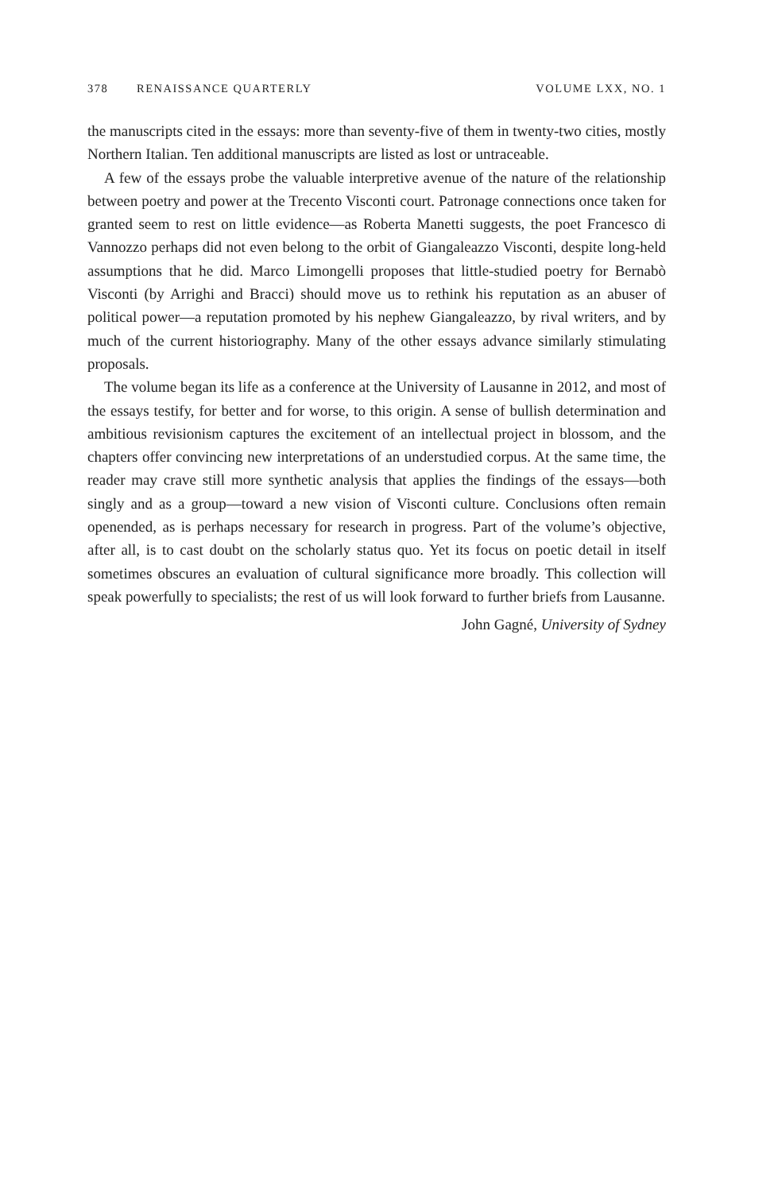378 RENAISSANCE QUARTERLY VOLUME LXX, NO. 1
the manuscripts cited in the essays: more than seventy-five of them in twenty-two cities, mostly Northern Italian. Ten additional manuscripts are listed as lost or untraceable.
A few of the essays probe the valuable interpretive avenue of the nature of the relationship between poetry and power at the Trecento Visconti court. Patronage connections once taken for granted seem to rest on little evidence—as Roberta Manetti suggests, the poet Francesco di Vannozzo perhaps did not even belong to the orbit of Giangaleazzo Visconti, despite long-held assumptions that he did. Marco Limongelli proposes that little-studied poetry for Bernabò Visconti (by Arrighi and Bracci) should move us to rethink his reputation as an abuser of political power—a reputation promoted by his nephew Giangaleazzo, by rival writers, and by much of the current historiography. Many of the other essays advance similarly stimulating proposals.
The volume began its life as a conference at the University of Lausanne in 2012, and most of the essays testify, for better and for worse, to this origin. A sense of bullish determination and ambitious revisionism captures the excitement of an intellectual project in blossom, and the chapters offer convincing new interpretations of an understudied corpus. At the same time, the reader may crave still more synthetic analysis that applies the findings of the essays—both singly and as a group—toward a new vision of Visconti culture. Conclusions often remain openended, as is perhaps necessary for research in progress. Part of the volume’s objective, after all, is to cast doubt on the scholarly status quo. Yet its focus on poetic detail in itself sometimes obscures an evaluation of cultural significance more broadly. This collection will speak powerfully to specialists; the rest of us will look forward to further briefs from Lausanne.
John Gagné, University of Sydney